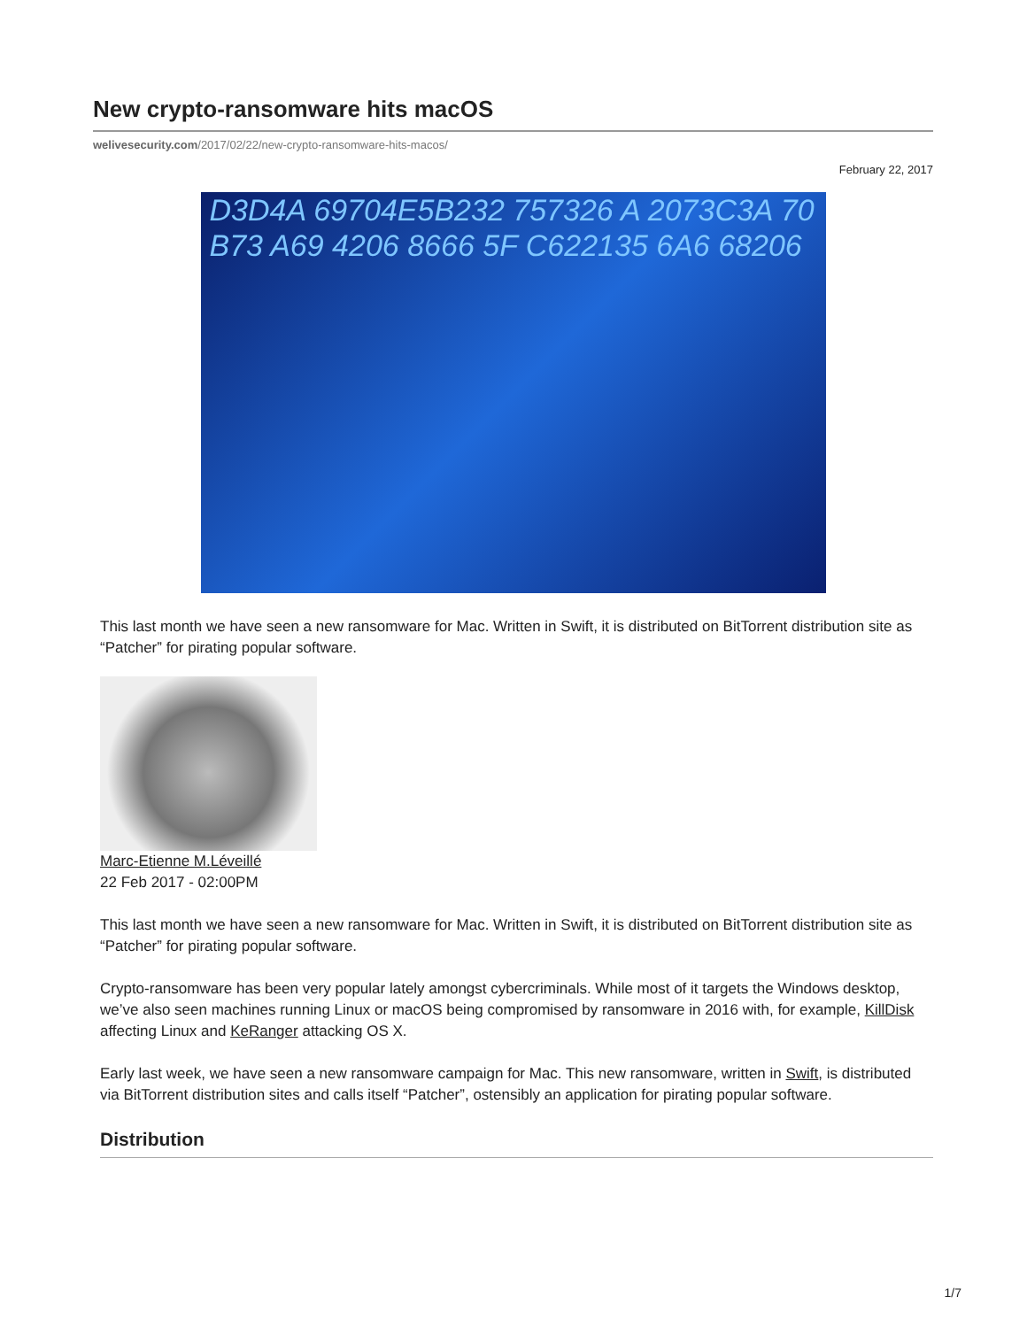New crypto-ransomware hits macOS
welivesecurity.com/2017/02/22/new-crypto-ransomware-hits-macos/
February 22, 2017
D3D4A 69704E5B232 757326 A 2073C3A 70 B73 A69 4206 8666 5F C622135 6A6 68206
This last month we have seen a new ransomware for Mac. Written in Swift, it is distributed on BitTorrent distribution site as “Patcher” for pirating popular software.
Marc-Etienne M.Léveillé
22 Feb 2017 - 02:00PM
This last month we have seen a new ransomware for Mac. Written in Swift, it is distributed on BitTorrent distribution site as “Patcher” for pirating popular software.
Crypto-ransomware has been very popular lately amongst cybercriminals. While most of it targets the Windows desktop, we’ve also seen machines running Linux or macOS being compromised by ransomware in 2016 with, for example, KillDisk affecting Linux and KeRanger attacking OS X.
Early last week, we have seen a new ransomware campaign for Mac. This new ransomware, written in Swift, is distributed via BitTorrent distribution sites and calls itself “Patcher”, ostensibly an application for pirating popular software.
Distribution
1/7